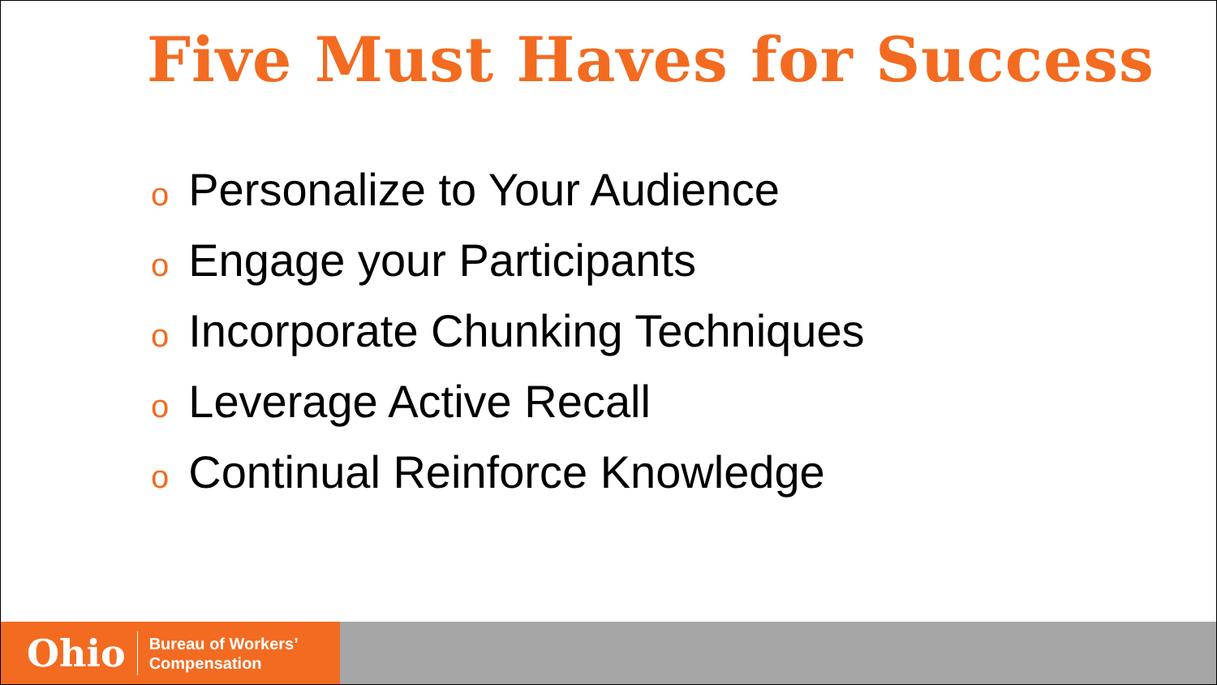Five Must Haves for Success
o Personalize to Your Audience
o Engage your Participants
o Incorporate Chunking Techniques
o Leverage Active Recall
o Continual Reinforce Knowledge
Ohio
Bureau of Workers’
Compensation